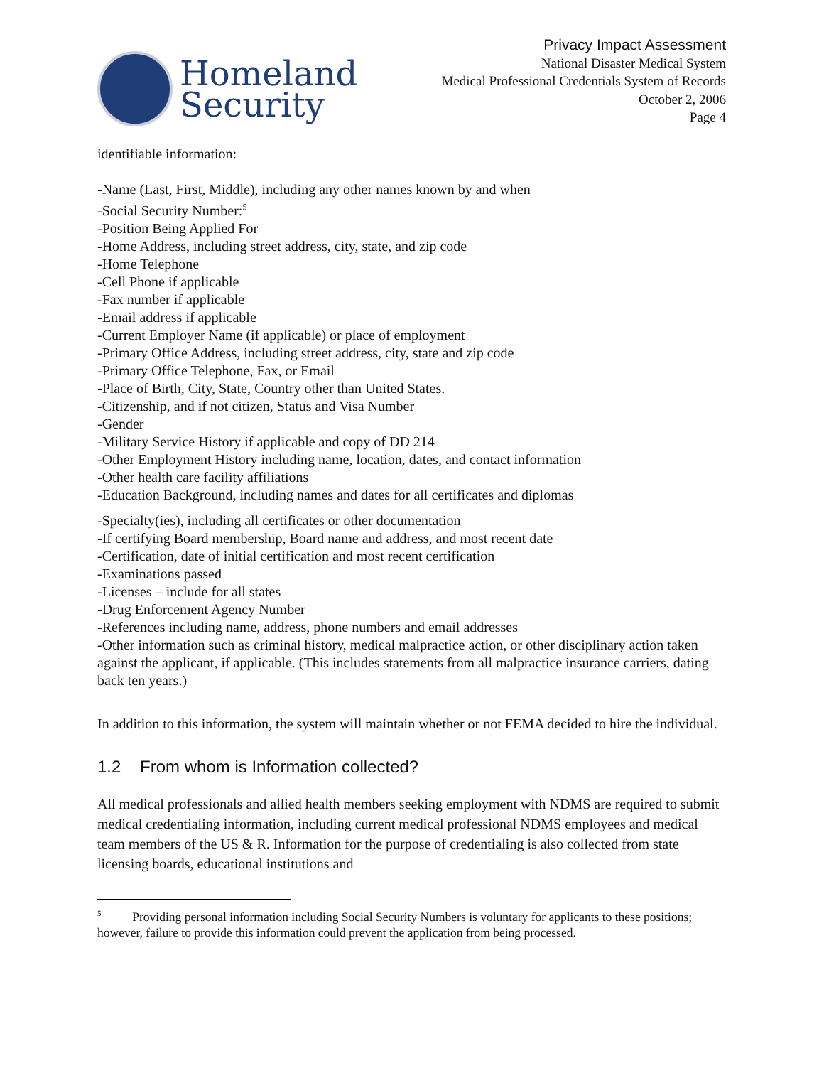Homeland
Security
Privacy Impact Assessment
National Disaster Medical System
Medical Professional Credentials System of Records
October 2, 2006
Page 4
identifiable information:
-Name (Last, First, Middle), including any other names known by and when
-Social Security Number:<sup>5</sup>
-Position Being Applied For
-Home Address, including street address, city, state, and zip code
-Home Telephone
-Cell Phone if applicable
-Fax number if applicable
-Email address if applicable
-Current Employer Name (if applicable) or place of employment
-Primary Office Address, including street address, city, state and zip code
-Primary Office Telephone, Fax, or Email
-Place of Birth, City, State, Country other than United States.
-Citizenship, and if not citizen, Status and Visa Number
-Gender
-Military Service History if applicable and copy of DD 214
-Other Employment History including name, location, dates, and contact information
-Other health care facility affiliations
-Education Background, including names and dates for all certificates and diplomas
-Specialty(ies), including all certificates or other documentation
-If certifying Board membership, Board name and address, and most recent date
-Certification, date of initial certification and most recent certification
-Examinations passed
-Licenses – include for all states
-Drug Enforcement Agency Number
-References including name, address, phone numbers and email addresses
-Other information such as criminal history, medical malpractice action, or other disciplinary action taken against the applicant, if applicable. (This includes statements from all malpractice insurance carriers, dating back ten years.)
In addition to this information, the system will maintain whether or not FEMA decided to hire the individual.
1.2 From whom is Information collected?
All medical professionals and allied health members seeking employment with NDMS are required to submit medical credentialing information, including current medical professional NDMS employees and medical team members of the US & R. Information for the purpose of credentialing is also collected from state licensing boards, educational institutions and
<sup>5</sup> Providing personal information including Social Security Numbers is voluntary for applicants to these positions; however, failure to provide this information could prevent the application from being processed.